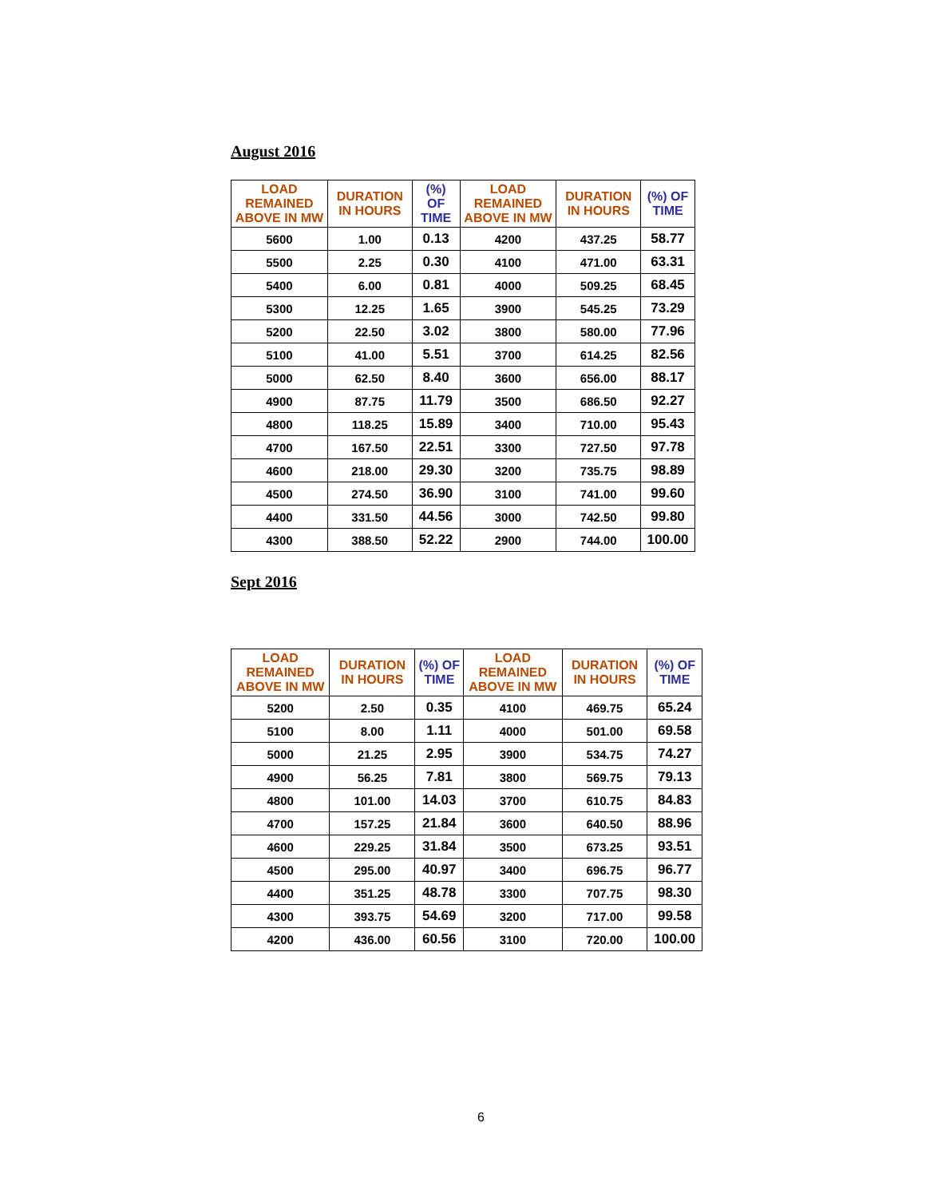August 2016
| LOAD REMAINED ABOVE IN MW | DURATION IN HOURS | (%) OF TIME | LOAD REMAINED ABOVE IN MW | DURATION IN HOURS | (%) OF TIME |
| --- | --- | --- | --- | --- | --- |
| 5600 | 1.00 | 0.13 | 4200 | 437.25 | 58.77 |
| 5500 | 2.25 | 0.30 | 4100 | 471.00 | 63.31 |
| 5400 | 6.00 | 0.81 | 4000 | 509.25 | 68.45 |
| 5300 | 12.25 | 1.65 | 3900 | 545.25 | 73.29 |
| 5200 | 22.50 | 3.02 | 3800 | 580.00 | 77.96 |
| 5100 | 41.00 | 5.51 | 3700 | 614.25 | 82.56 |
| 5000 | 62.50 | 8.40 | 3600 | 656.00 | 88.17 |
| 4900 | 87.75 | 11.79 | 3500 | 686.50 | 92.27 |
| 4800 | 118.25 | 15.89 | 3400 | 710.00 | 95.43 |
| 4700 | 167.50 | 22.51 | 3300 | 727.50 | 97.78 |
| 4600 | 218.00 | 29.30 | 3200 | 735.75 | 98.89 |
| 4500 | 274.50 | 36.90 | 3100 | 741.00 | 99.60 |
| 4400 | 331.50 | 44.56 | 3000 | 742.50 | 99.80 |
| 4300 | 388.50 | 52.22 | 2900 | 744.00 | 100.00 |
Sept 2016
| LOAD REMAINED ABOVE IN MW | DURATION IN HOURS | (%) OF TIME | LOAD REMAINED ABOVE IN MW | DURATION IN HOURS | (%) OF TIME |
| --- | --- | --- | --- | --- | --- |
| 5200 | 2.50 | 0.35 | 4100 | 469.75 | 65.24 |
| 5100 | 8.00 | 1.11 | 4000 | 501.00 | 69.58 |
| 5000 | 21.25 | 2.95 | 3900 | 534.75 | 74.27 |
| 4900 | 56.25 | 7.81 | 3800 | 569.75 | 79.13 |
| 4800 | 101.00 | 14.03 | 3700 | 610.75 | 84.83 |
| 4700 | 157.25 | 21.84 | 3600 | 640.50 | 88.96 |
| 4600 | 229.25 | 31.84 | 3500 | 673.25 | 93.51 |
| 4500 | 295.00 | 40.97 | 3400 | 696.75 | 96.77 |
| 4400 | 351.25 | 48.78 | 3300 | 707.75 | 98.30 |
| 4300 | 393.75 | 54.69 | 3200 | 717.00 | 99.58 |
| 4200 | 436.00 | 60.56 | 3100 | 720.00 | 100.00 |
6